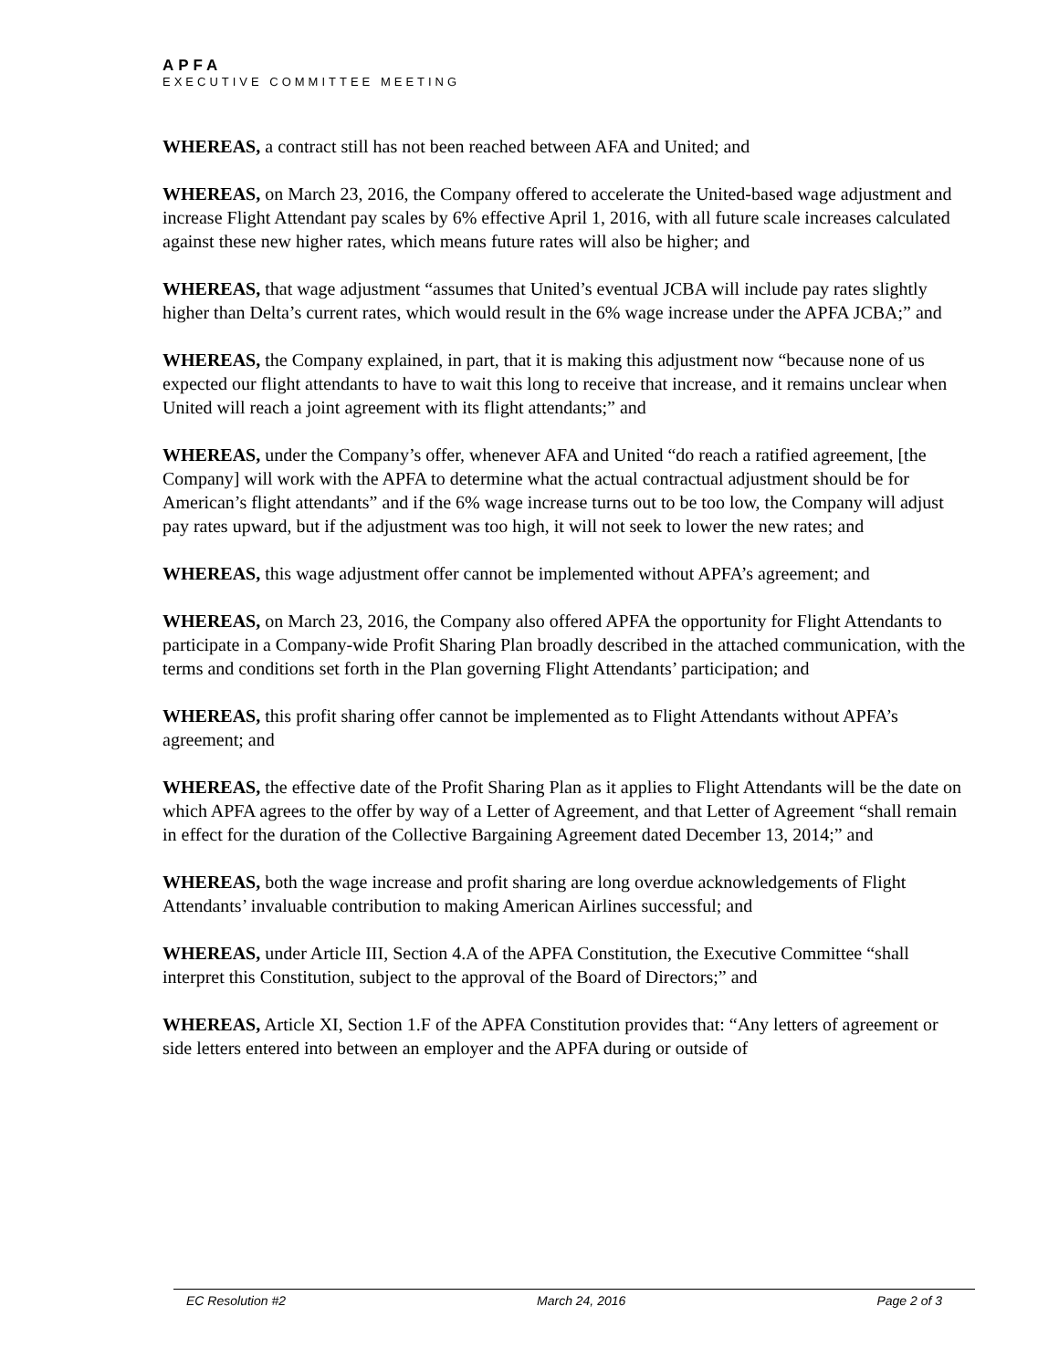APFA
EXECUTIVE COMMITTEE MEETING
WHEREAS, a contract still has not been reached between AFA and United; and
WHEREAS, on March 23, 2016, the Company offered to accelerate the United-based wage adjustment and increase Flight Attendant pay scales by 6% effective April 1, 2016, with all future scale increases calculated against these new higher rates, which means future rates will also be higher; and
WHEREAS, that wage adjustment “assumes that United’s eventual JCBA will include pay rates slightly higher than Delta’s current rates, which would result in the 6% wage increase under the APFA JCBA;” and
WHEREAS, the Company explained, in part, that it is making this adjustment now “because none of us expected our flight attendants to have to wait this long to receive that increase, and it remains unclear when United will reach a joint agreement with its flight attendants;” and
WHEREAS, under the Company’s offer, whenever AFA and United “do reach a ratified agreement, [the Company] will work with the APFA to determine what the actual contractual adjustment should be for American’s flight attendants” and if the 6% wage increase turns out to be too low, the Company will adjust pay rates upward, but if the adjustment was too high, it will not seek to lower the new rates; and
WHEREAS, this wage adjustment offer cannot be implemented without APFA’s agreement; and
WHEREAS, on March 23, 2016, the Company also offered APFA the opportunity for Flight Attendants to participate in a Company-wide Profit Sharing Plan broadly described in the attached communication, with the terms and conditions set forth in the Plan governing Flight Attendants’ participation; and
WHEREAS, this profit sharing offer cannot be implemented as to Flight Attendants without APFA’s agreement; and
WHEREAS, the effective date of the Profit Sharing Plan as it applies to Flight Attendants will be the date on which APFA agrees to the offer by way of a Letter of Agreement, and that Letter of Agreement “shall remain in effect for the duration of the Collective Bargaining Agreement dated December 13, 2014;” and
WHEREAS, both the wage increase and profit sharing are long overdue acknowledgements of Flight Attendants’ invaluable contribution to making American Airlines successful; and
WHEREAS, under Article III, Section 4.A of the APFA Constitution, the Executive Committee “shall interpret this Constitution, subject to the approval of the Board of Directors;” and
WHEREAS, Article XI, Section 1.F of the APFA Constitution provides that: “Any letters of agreement or side letters entered into between an employer and the APFA during or outside of
EC Resolution #2 March 24, 2016 Page 2 of 3